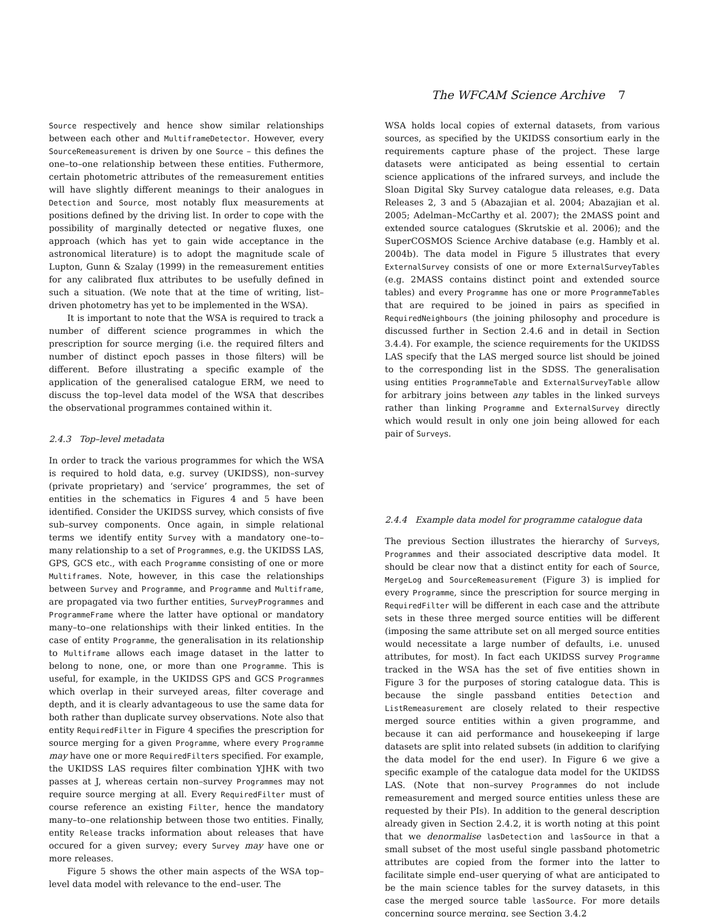The WFCAM Science Archive 7
Source respectively and hence show similar relationships between each other and MultiframeDetector. However, every SourceRemeasurement is driven by one Source – this defines the one–to–one relationship between these entities. Futhermore, certain photometric attributes of the remeasurement entities will have slightly different meanings to their analogues in Detection and Source, most notably flux measurements at positions defined by the driving list. In order to cope with the possibility of marginally detected or negative fluxes, one approach (which has yet to gain wide acceptance in the astronomical literature) is to adopt the magnitude scale of Lupton, Gunn & Szalay (1999) in the remeasurement entities for any calibrated flux attributes to be usefully defined in such a situation. (We note that at the time of writing, list–driven photometry has yet to be implemented in the WSA).
It is important to note that the WSA is required to track a number of different science programmes in which the prescription for source merging (i.e. the required filters and number of distinct epoch passes in those filters) will be different. Before illustrating a specific example of the application of the generalised catalogue ERM, we need to discuss the top–level data model of the WSA that describes the observational programmes contained within it.
2.4.3 Top–level metadata
In order to track the various programmes for which the WSA is required to hold data, e.g. survey (UKIDSS), non–survey (private proprietary) and ‘service’ programmes, the set of entities in the schematics in Figures 4 and 5 have been identified. Consider the UKIDSS survey, which consists of five sub–survey components. Once again, in simple relational terms we identify entity Survey with a mandatory one–to–many relationship to a set of Programmes, e.g. the UKIDSS LAS, GPS, GCS etc., with each Programme consisting of one or more Multiframes. Note, however, in this case the relationships between Survey and Programme, and Programme and Multiframe, are propagated via two further entities, SurveyProgrammes and ProgrammeFrame where the latter have optional or mandatory many–to–one relationships with their linked entities. In the case of entity Programme, the generalisation in its relationship to Multiframe allows each image dataset in the latter to belong to none, one, or more than one Programme. This is useful, for example, in the UKIDSS GPS and GCS Programmes which overlap in their surveyed areas, filter coverage and depth, and it is clearly advantageous to use the same data for both rather than duplicate survey observations. Note also that entity RequiredFilter in Figure 4 specifies the prescription for source merging for a given Programme, where every Programme may have one or more RequiredFilters specified. For example, the UKIDSS LAS requires filter combination YJHK with two passes at J, whereas certain non–survey Programmes may not require source merging at all. Every RequiredFilter must of course reference an existing Filter, hence the mandatory many–to–one relationship between those two entities. Finally, entity Release tracks information about releases that have occured for a given survey; every Survey may have one or more releases.
Figure 5 shows the other main aspects of the WSA top–level data model with relevance to the end–user. The
WSA holds local copies of external datasets, from various sources, as specified by the UKIDSS consortium early in the requirements capture phase of the project. These large datasets were anticipated as being essential to certain science applications of the infrared surveys, and include the Sloan Digital Sky Survey catalogue data releases, e.g. Data Releases 2, 3 and 5 (Abazajian et al. 2004; Abazajian et al. 2005; Adelman–McCarthy et al. 2007); the 2MASS point and extended source catalogues (Skrutskie et al. 2006); and the SuperCOSMOS Science Archive database (e.g. Hambly et al. 2004b). The data model in Figure 5 illustrates that every ExternalSurvey consists of one or more ExternalSurveyTables (e.g. 2MASS contains distinct point and extended source tables) and every Programme has one or more ProgrammeTables that are required to be joined in pairs as specified in RequiredNeighbours (the joining philosophy and procedure is discussed further in Section 2.4.6 and in detail in Section 3.4.4). For example, the science requirements for the UKIDSS LAS specify that the LAS merged source list should be joined to the corresponding list in the SDSS. The generalisation using entities ProgrammeTable and ExternalSurveyTable allow for arbitrary joins between any tables in the linked surveys rather than linking Programme and ExternalSurvey directly which would result in only one join being allowed for each pair of Surveys.
2.4.4 Example data model for programme catalogue data
The previous Section illustrates the hierarchy of Surveys, Programmes and their associated descriptive data model. It should be clear now that a distinct entity for each of Source, MergeLog and SourceRemeasurement (Figure 3) is implied for every Programme, since the prescription for source merging in RequiredFilter will be different in each case and the attribute sets in these three merged source entities will be different (imposing the same attribute set on all merged source entities would necessitate a large number of defaults, i.e. unused attributes, for most). In fact each UKIDSS survey Programme tracked in the WSA has the set of five entities shown in Figure 3 for the purposes of storing catalogue data. This is because the single passband entities Detection and ListRemeasurement are closely related to their respective merged source entities within a given programme, and because it can aid performance and housekeeping if large datasets are split into related subsets (in addition to clarifying the data model for the end user). In Figure 6 we give a specific example of the catalogue data model for the UKIDSS LAS. (Note that non–survey Programmes do not include remeasurement and merged source entities unless these are requested by their PIs). In addition to the general description already given in Section 2.4.2, it is worth noting at this point that we denormalise lasDetection and lasSource in that a small subset of the most useful single passband photometric attributes are copied from the former into the latter to facilitate simple end–user querying of what are anticipated to be the main science tables for the survey datasets, in this case the merged source table lasSource. For more details concerning source merging, see Section 3.4.2